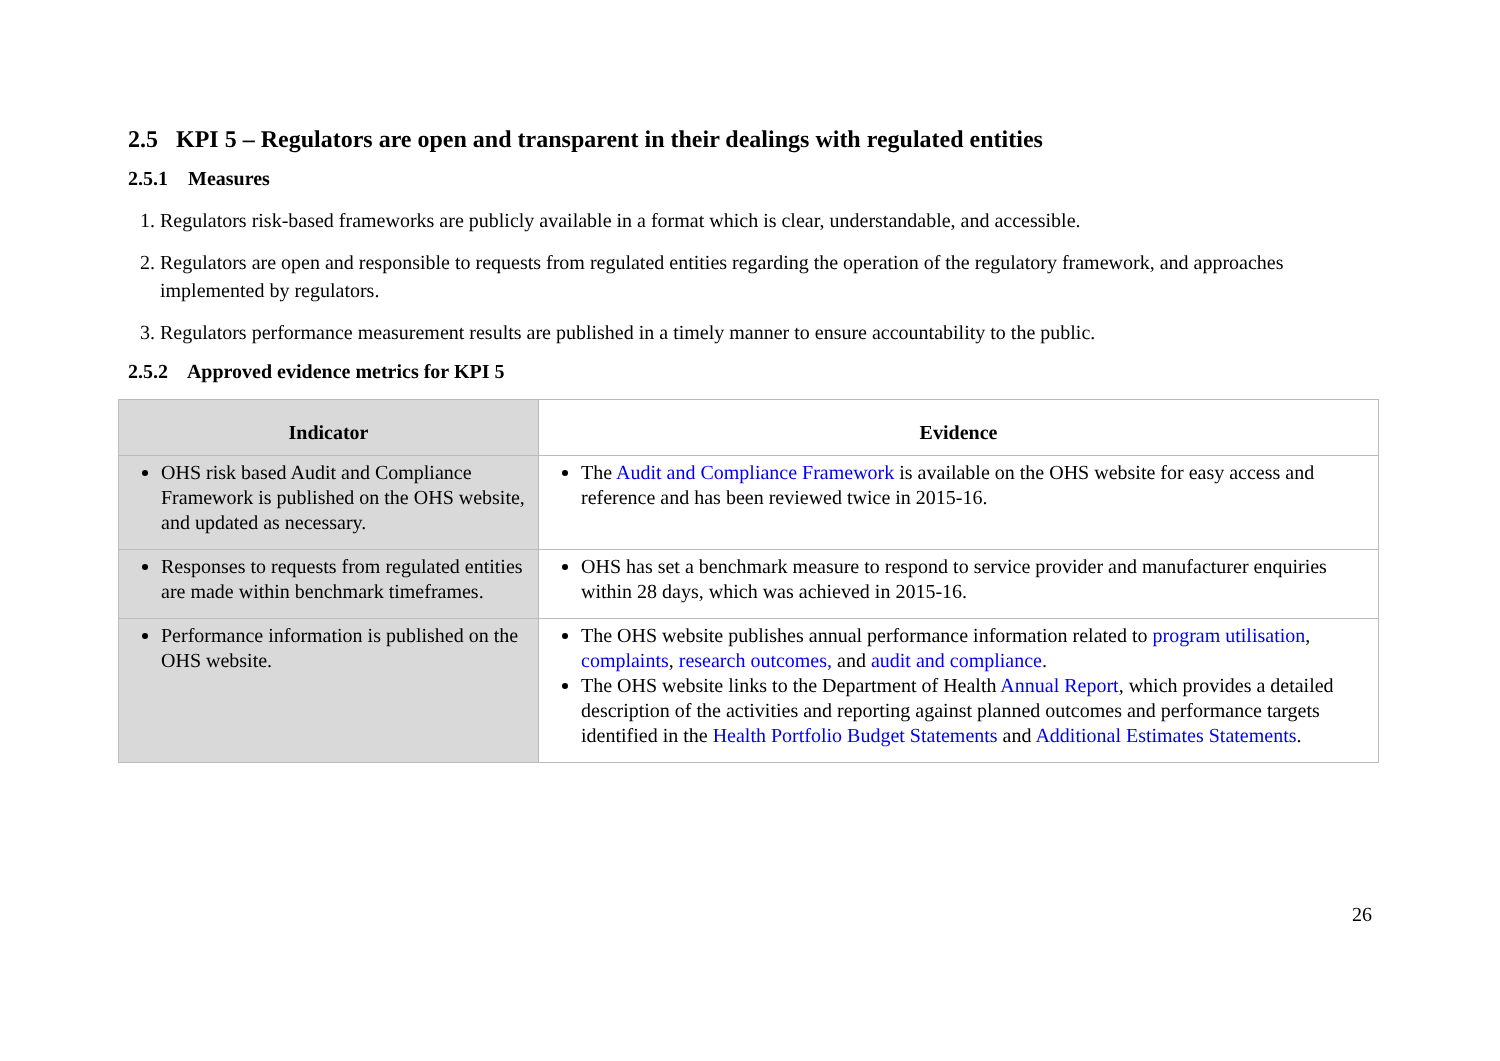2.5 KPI 5 – Regulators are open and transparent in their dealings with regulated entities
2.5.1 Measures
1. Regulators risk-based frameworks are publicly available in a format which is clear, understandable, and accessible.
2. Regulators are open and responsible to requests from regulated entities regarding the operation of the regulatory framework, and approaches implemented by regulators.
3. Regulators performance measurement results are published in a timely manner to ensure accountability to the public.
2.5.2 Approved evidence metrics for KPI 5
| Indicator | Evidence |
| --- | --- |
| OHS risk based Audit and Compliance Framework is published on the OHS website, and updated as necessary. | The Audit and Compliance Framework is available on the OHS website for easy access and reference and has been reviewed twice in 2015-16. |
| Responses to requests from regulated entities are made within benchmark timeframes. | OHS has set a benchmark measure to respond to service provider and manufacturer enquiries within 28 days, which was achieved in 2015-16. |
| Performance information is published on the OHS website. | The OHS website publishes annual performance information related to program utilisation , complaints , research outcomes, and audit and compliance . The OHS website links to the Department of Health Annual Report , which provides a detailed description of the activities and reporting against planned outcomes and performance targets identified in the Health Portfolio Budget Statements and Additional Estimates Statements . |
26